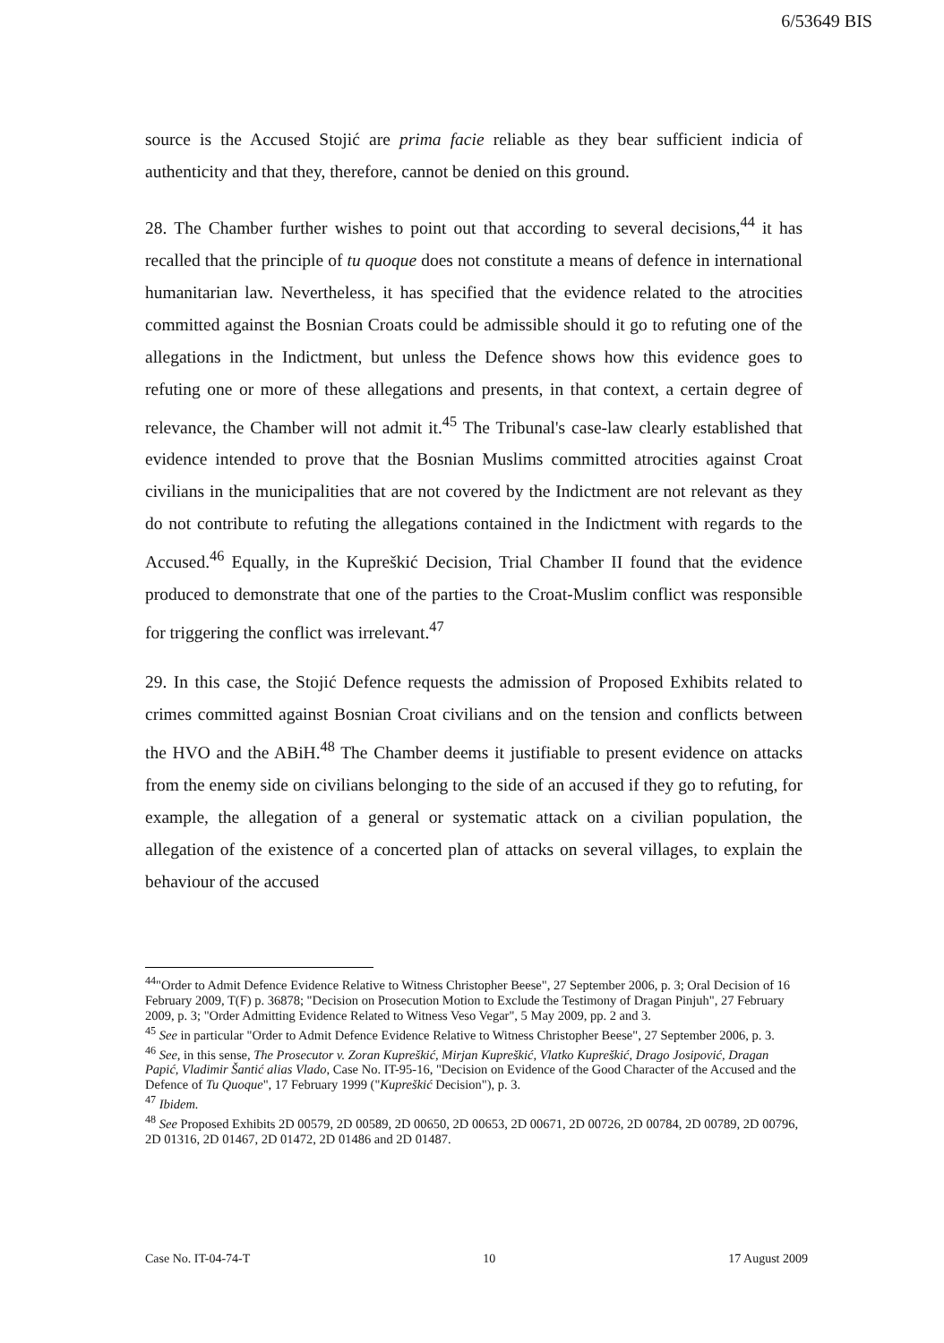6/53649 BIS
source is the Accused Stojić are prima facie reliable as they bear sufficient indicia of authenticity and that they, therefore, cannot be denied on this ground.
28. The Chamber further wishes to point out that according to several decisions,<sup>44</sup> it has recalled that the principle of tu quoque does not constitute a means of defence in international humanitarian law. Nevertheless, it has specified that the evidence related to the atrocities committed against the Bosnian Croats could be admissible should it go to refuting one of the allegations in the Indictment, but unless the Defence shows how this evidence goes to refuting one or more of these allegations and presents, in that context, a certain degree of relevance, the Chamber will not admit it.<sup>45</sup> The Tribunal's case-law clearly established that evidence intended to prove that the Bosnian Muslims committed atrocities against Croat civilians in the municipalities that are not covered by the Indictment are not relevant as they do not contribute to refuting the allegations contained in the Indictment with regards to the Accused.<sup>46</sup> Equally, in the Kupreškić Decision, Trial Chamber II found that the evidence produced to demonstrate that one of the parties to the Croat-Muslim conflict was responsible for triggering the conflict was irrelevant.<sup>47</sup>
29. In this case, the Stojić Defence requests the admission of Proposed Exhibits related to crimes committed against Bosnian Croat civilians and on the tension and conflicts between the HVO and the ABiH.<sup>48</sup> The Chamber deems it justifiable to present evidence on attacks from the enemy side on civilians belonging to the side of an accused if they go to refuting, for example, the allegation of a general or systematic attack on a civilian population, the allegation of the existence of a concerted plan of attacks on several villages, to explain the behaviour of the accused
<sup>44</sup> "Order to Admit Defence Evidence Relative to Witness Christopher Beese", 27 September 2006, p. 3; Oral Decision of 16 February 2009, T(F) p. 36878; "Decision on Prosecution Motion to Exclude the Testimony of Dragan Pinjuh", 27 February 2009, p. 3; "Order Admitting Evidence Related to Witness Veso Vegar", 5 May 2009, pp. 2 and 3.
<sup>45</sup> See in particular "Order to Admit Defence Evidence Relative to Witness Christopher Beese", 27 September 2006, p. 3.
<sup>46</sup> See, in this sense, The Prosecutor v. Zoran Kupreškić, Mirjan Kupreškić, Vlatko Kupreškić, Drago Josipović, Dragan Papić, Vladimir Šantić alias Vlado, Case No. IT-95-16, "Decision on Evidence of the Good Character of the Accused and the Defence of Tu Quoque", 17 February 1999 ("Kupreškić Decision"), p. 3.
<sup>47</sup> Ibidem.
<sup>48</sup> See Proposed Exhibits 2D 00579, 2D 00589, 2D 00650, 2D 00653, 2D 00671, 2D 00726, 2D 00784, 2D 00789, 2D 00796, 2D 01316, 2D 01467, 2D 01472, 2D 01486 and 2D 01487.
Case No. IT-04-74-T 10 17 August 2009